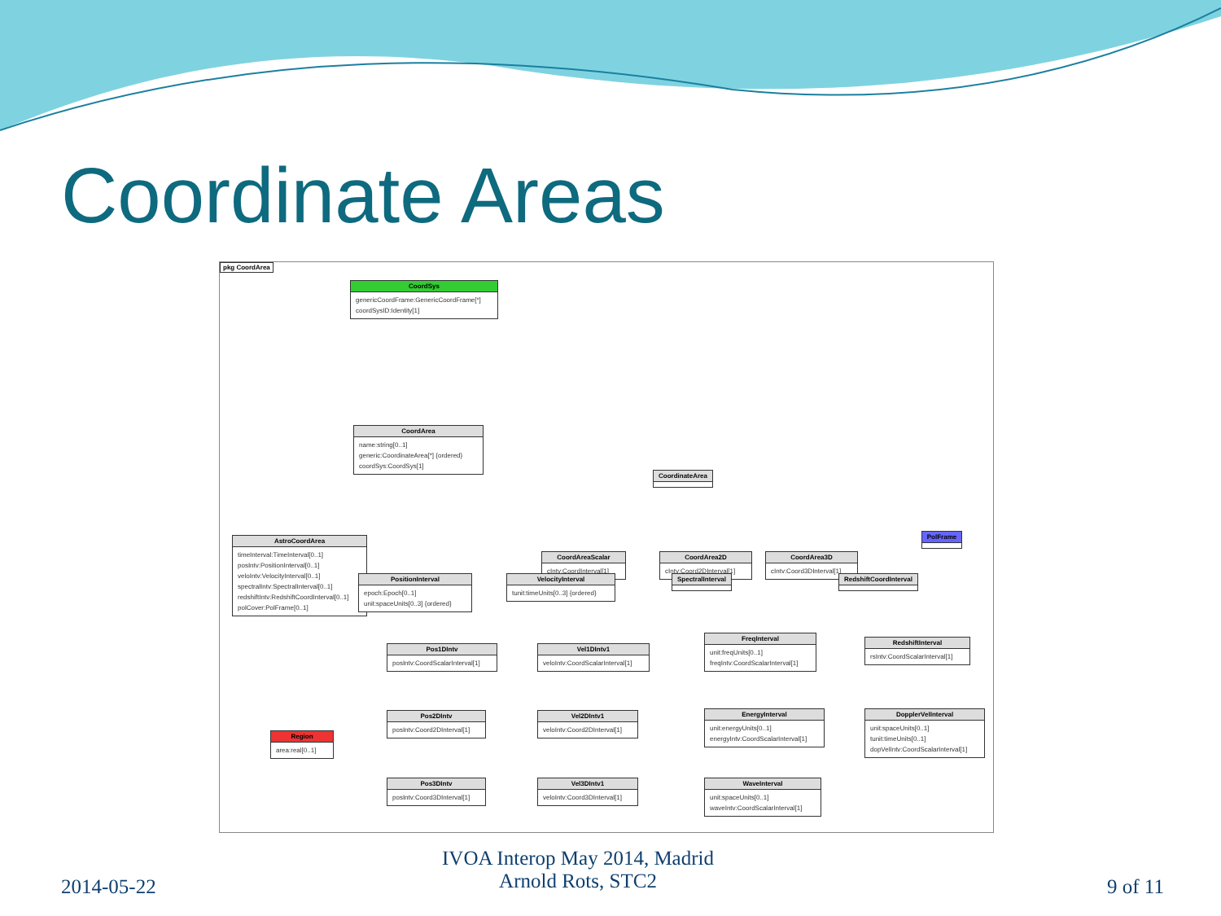Coordinate Areas
pkg CoordArea
CoordSys
genericCoordFrame:GenericCoordFrame[*]
coordSysID:Identity[1]
CoordArea
name:string[0..1]
generic:CoordinateArea[*] {ordered}
coordSys:CoordSys[1]
CoordinateArea
AstroCoordArea
timeInterval:TimeInterval[0..1]
posIntv:PositionInterval[0..1]
veloIntv:VelocityInterval[0..1]
spectralIntv:SpectralInterval[0..1]
redshiftIntv:RedshiftCoordInterval[0..1]
polCover:PolFrame[0..1]
CoordAreaScalar
cIntv:CoordInterval[1]
CoordArea2D
cIntv:Coord2DInterval[1]
CoordArea3D
cIntv:Coord3DInterval[1]
PolFrame
PositionInterval
epoch:Epoch[0..1]
unit:spaceUnits[0..3] {ordered}
VelocityInterval
tunit:timeUnits[0..3] {ordered}
SpectralInterval
RedshiftCoordInterval
Pos1DIntv
posIntv:CoordScalarInterval[1]
Vel1DIntv1
veloIntv:CoordScalarInterval[1]
FreqInterval
unit:freqUnits[0..1]
freqIntv:CoordScalarInterval[1]
RedshiftInterval
rsIntv:CoordScalarInterval[1]
Pos2DIntv
posIntv:Coord2DInterval[1]
Vel2DIntv1
veloIntv:Coord2DInterval[1]
EnergyInterval
unit:energyUnits[0..1]
energyIntv:CoordScalarInterval[1]
DopplerVelInterval
unit:spaceUnits[0..1]
tunit:timeUnits[0..1]
dopVelIntv:CoordScalarInterval[1]
Region
area:real[0..1]
Pos3DIntv
posIntv:Coord3DInterval[1]
Vel3DIntv1
veloIntv:Coord3DInterval[1]
WaveInterval
unit:spaceUnits[0..1]
waveIntv:CoordScalarInterval[1]
2014-05-22
IVOA Interop May 2014, Madrid
Arnold Rots, STC2
9 of 11